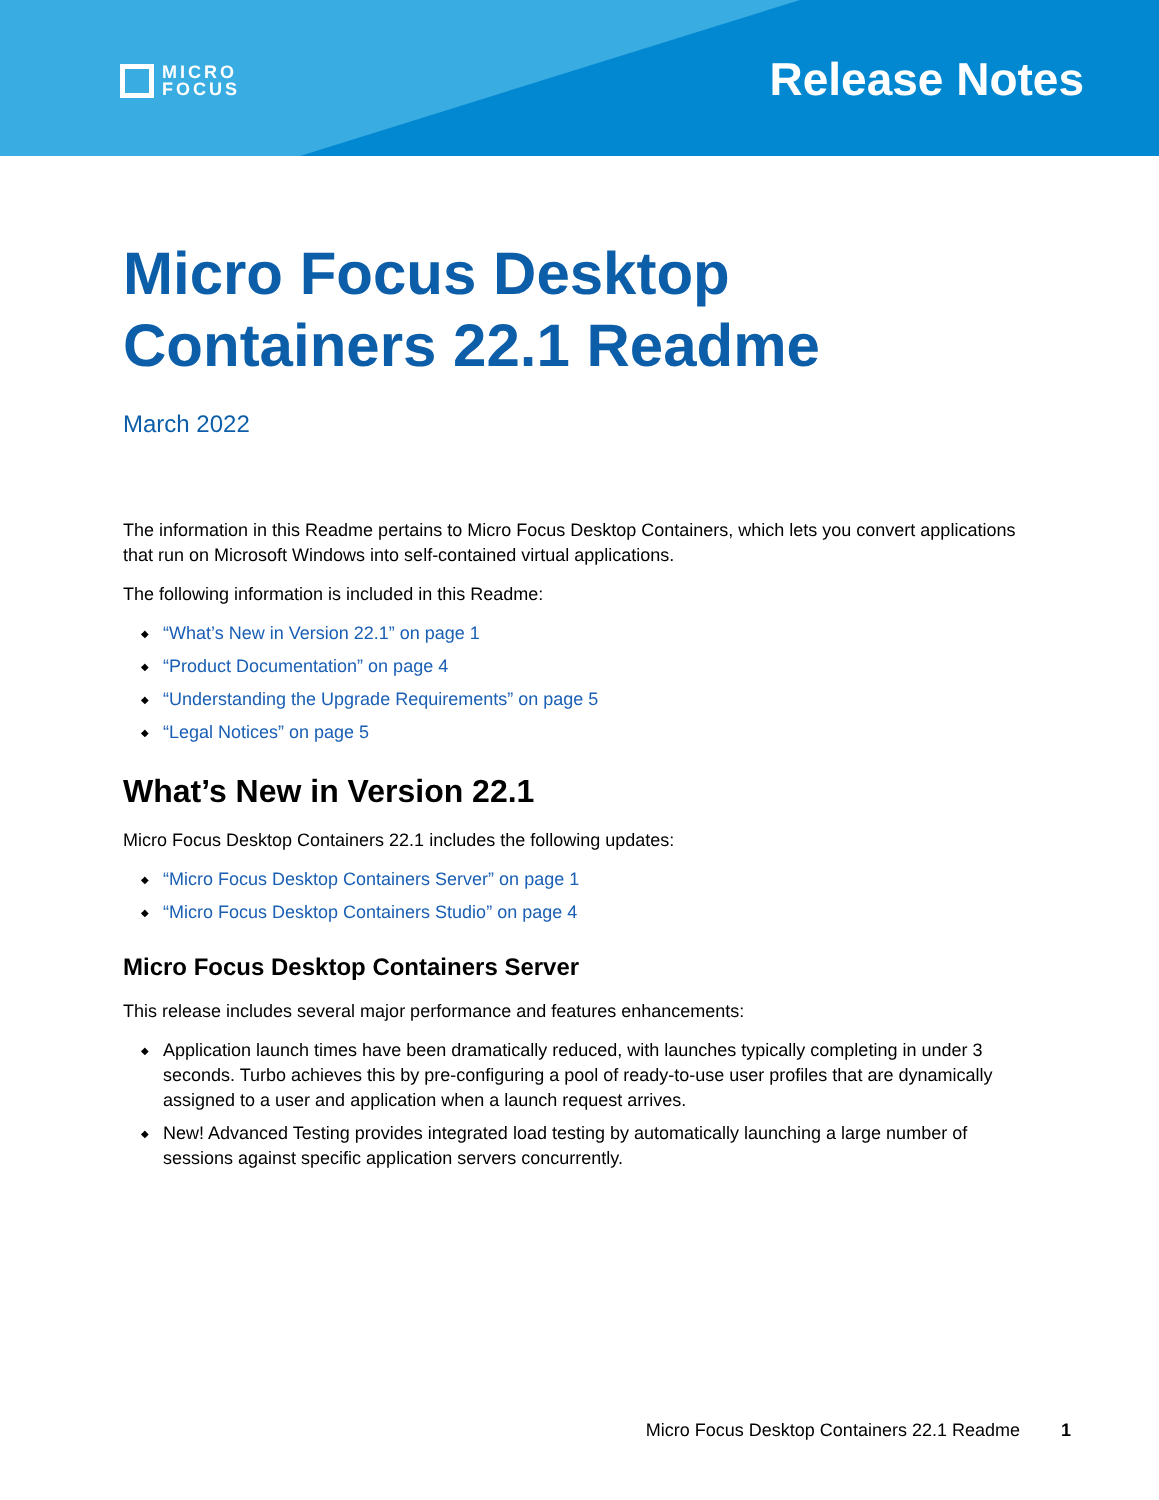MICRO
FOCUS
Release Notes
Micro Focus Desktop Containers 22.1 Readme
March 2022
The information in this Readme pertains to Micro Focus Desktop Containers, which lets you convert applications that run on Microsoft Windows into self-contained virtual applications.
The following information is included in this Readme:
◆ “What’s New in Version 22.1” on page 1
◆ “Product Documentation” on page 4
◆ “Understanding the Upgrade Requirements” on page 5
◆ “Legal Notices” on page 5
What’s New in Version 22.1
Micro Focus Desktop Containers 22.1 includes the following updates:
◆ “Micro Focus Desktop Containers Server” on page 1
◆ “Micro Focus Desktop Containers Studio” on page 4
Micro Focus Desktop Containers Server
This release includes several major performance and features enhancements:
◆ Application launch times have been dramatically reduced, with launches typically completing in under 3 seconds. Turbo achieves this by pre-configuring a pool of ready-to-use user profiles that are dynamically assigned to a user and application when a launch request arrives.
◆ New! Advanced Testing provides integrated load testing by automatically launching a large number of sessions against specific application servers concurrently.
Micro Focus Desktop Containers 22.1 Readme 1